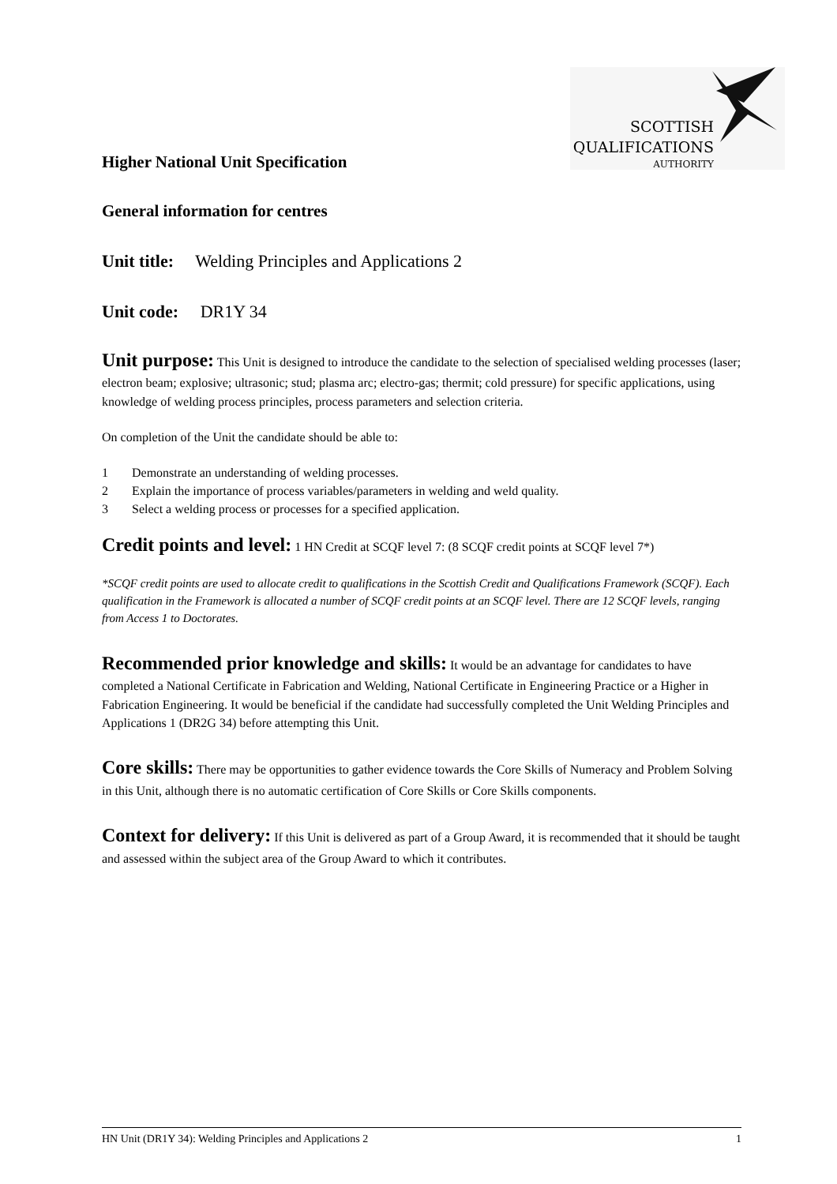SCOTTISH
QUALIFICATIONS
AUTHORITY
Higher National Unit Specification
General information for centres
Unit title: Welding Principles and Applications 2
Unit code: DR1Y 34
Unit purpose: This Unit is designed to introduce the candidate to the selection of specialised welding processes (laser; electron beam; explosive; ultrasonic; stud; plasma arc; electro-gas; thermit; cold pressure) for specific applications, using knowledge of welding process principles, process parameters and selection criteria.
On completion of the Unit the candidate should be able to:
1 Demonstrate an understanding of welding processes.
2 Explain the importance of process variables/parameters in welding and weld quality.
3 Select a welding process or processes for a specified application.
Credit points and level: 1 HN Credit at SCQF level 7: (8 SCQF credit points at SCQF level 7*)
*SCQF credit points are used to allocate credit to qualifications in the Scottish Credit and Qualifications Framework (SCQF). Each qualification in the Framework is allocated a number of SCQF credit points at an SCQF level. There are 12 SCQF levels, ranging from Access 1 to Doctorates.
Recommended prior knowledge and skills: It would be an advantage for candidates to have completed a National Certificate in Fabrication and Welding, National Certificate in Engineering Practice or a Higher in Fabrication Engineering. It would be beneficial if the candidate had successfully completed the Unit Welding Principles and Applications 1 (DR2G 34) before attempting this Unit.
Core skills: There may be opportunities to gather evidence towards the Core Skills of Numeracy and Problem Solving in this Unit, although there is no automatic certification of Core Skills or Core Skills components.
Context for delivery: If this Unit is delivered as part of a Group Award, it is recommended that it should be taught and assessed within the subject area of the Group Award to which it contributes.
HN Unit (DR1Y 34): Welding Principles and Applications 2 1